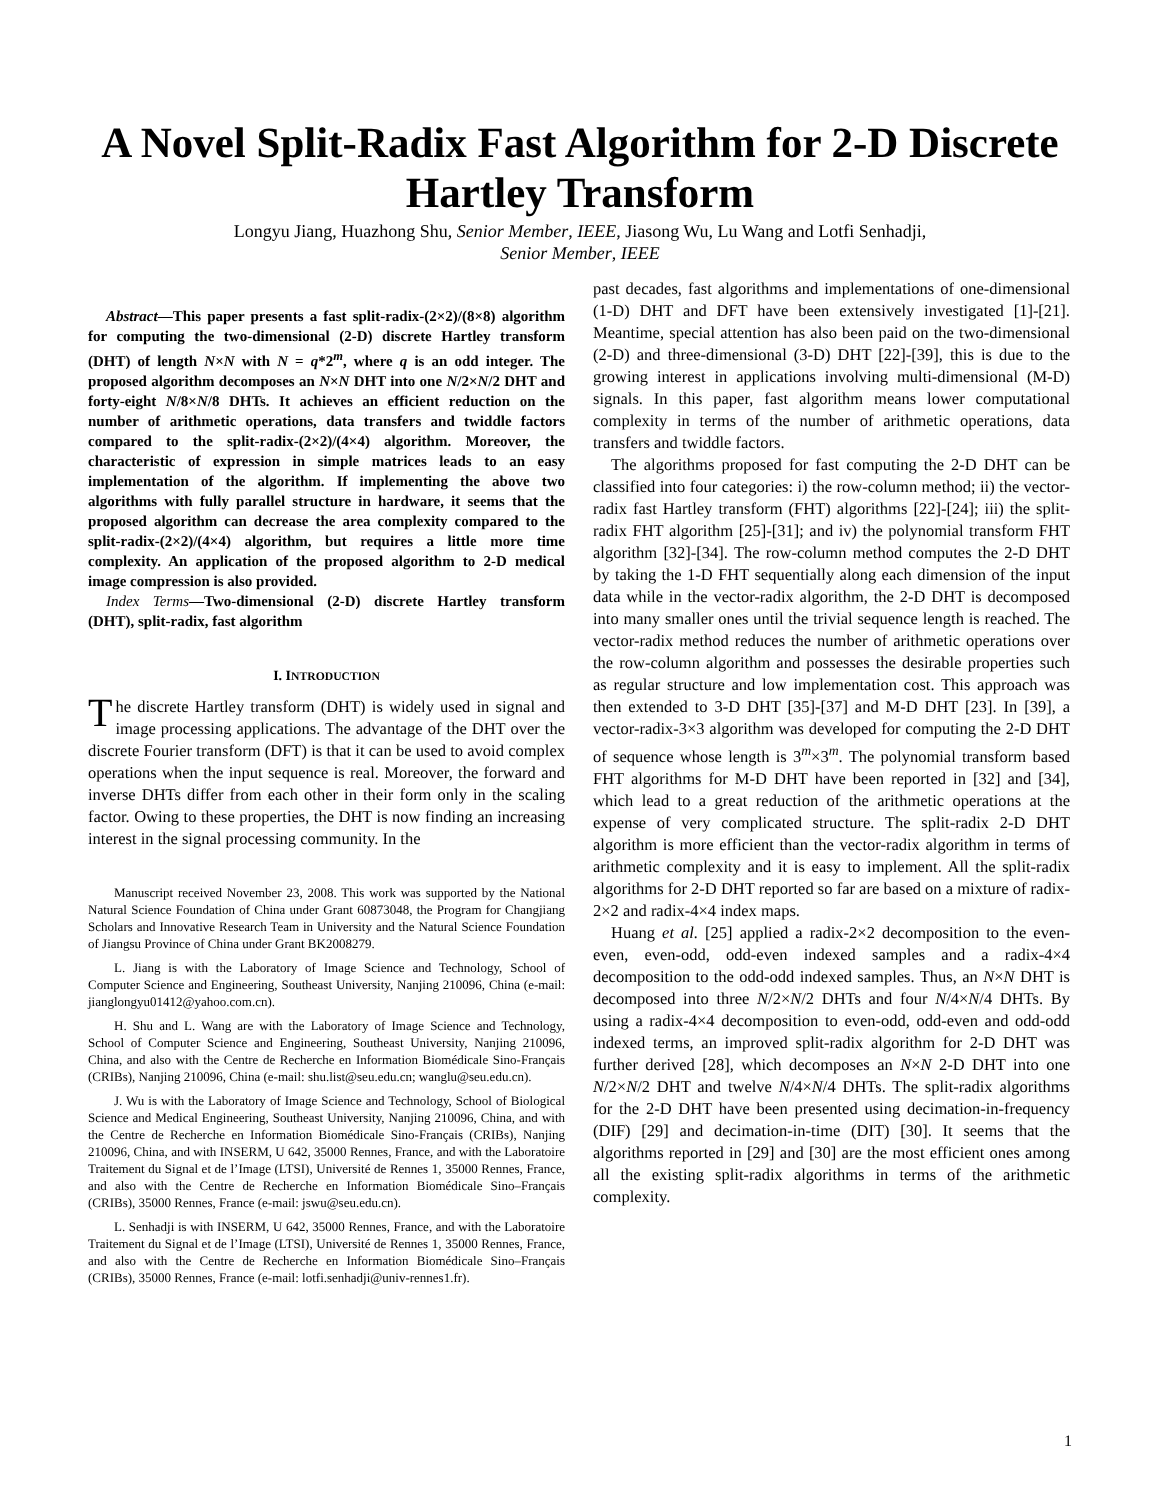A Novel Split-Radix Fast Algorithm for 2-D Discrete Hartley Transform
Longyu Jiang, Huazhong Shu, Senior Member, IEEE, Jiasong Wu, Lu Wang and Lotfi Senhadji,
Senior Member, IEEE
Abstract—This paper presents a fast split-radix-(2×2)/(8×8) algorithm for computing the two-dimensional (2-D) discrete Hartley transform (DHT) of length N×N with N = q*2<sup>m</sup>, where q is an odd integer. The proposed algorithm decomposes an N×N DHT into one N/2×N/2 DHT and forty-eight N/8×N/8 DHTs. It achieves an efficient reduction on the number of arithmetic operations, data transfers and twiddle factors compared to the split-radix-(2×2)/(4×4) algorithm. Moreover, the characteristic of expression in simple matrices leads to an easy implementation of the algorithm. If implementing the above two algorithms with fully parallel structure in hardware, it seems that the proposed algorithm can decrease the area complexity compared to the split-radix-(2×2)/(4×4) algorithm, but requires a little more time complexity. An application of the proposed algorithm to 2-D medical image compression is also provided.
Index Terms—Two-dimensional (2-D) discrete Hartley transform (DHT), split-radix, fast algorithm
I. INTRODUCTION
The discrete Hartley transform (DHT) is widely used in signal and image processing applications. The advantage of the DHT over the discrete Fourier transform (DFT) is that it can be used to avoid complex operations when the input sequence is real. Moreover, the forward and inverse DHTs differ from each other in their form only in the scaling factor. Owing to these properties, the DHT is now finding an increasing interest in the signal processing community. In the
Manuscript received November 23, 2008. This work was supported by the National Natural Science Foundation of China under Grant 60873048, the Program for Changjiang Scholars and Innovative Research Team in University and the Natural Science Foundation of Jiangsu Province of China under Grant BK2008279.
L. Jiang is with the Laboratory of Image Science and Technology, School of Computer Science and Engineering, Southeast University, Nanjing 210096, China (e-mail: jianglongyu01412@yahoo.com.cn).
H. Shu and L. Wang are with the Laboratory of Image Science and Technology, School of Computer Science and Engineering, Southeast University, Nanjing 210096, China, and also with the Centre de Recherche en Information Biomédicale Sino-Français (CRIBs), Nanjing 210096, China (e-mail: shu.list@seu.edu.cn; wanglu@seu.edu.cn).
J. Wu is with the Laboratory of Image Science and Technology, School of Biological Science and Medical Engineering, Southeast University, Nanjing 210096, China, and with the Centre de Recherche en Information Biomédicale Sino-Français (CRIBs), Nanjing 210096, China, and with INSERM, U 642, 35000 Rennes, France, and with the Laboratoire Traitement du Signal et de l’Image (LTSI), Université de Rennes 1, 35000 Rennes, France, and also with the Centre de Recherche en Information Biomédicale Sino–Français (CRIBs), 35000 Rennes, France (e-mail: jswu@seu.edu.cn).
L. Senhadji is with INSERM, U 642, 35000 Rennes, France, and with the Laboratoire Traitement du Signal et de l’Image (LTSI), Université de Rennes 1, 35000 Rennes, France, and also with the Centre de Recherche en Information Biomédicale Sino–Français (CRIBs), 35000 Rennes, France (e-mail: lotfi.senhadji@univ-rennes1.fr).
past decades, fast algorithms and implementations of one-dimensional (1-D) DHT and DFT have been extensively investigated [1]-[21]. Meantime, special attention has also been paid on the two-dimensional (2-D) and three-dimensional (3-D) DHT [22]-[39], this is due to the growing interest in applications involving multi-dimensional (M-D) signals. In this paper, fast algorithm means lower computational complexity in terms of the number of arithmetic operations, data transfers and twiddle factors.
The algorithms proposed for fast computing the 2-D DHT can be classified into four categories: i) the row-column method; ii) the vector-radix fast Hartley transform (FHT) algorithms [22]-[24]; iii) the split-radix FHT algorithm [25]-[31]; and iv) the polynomial transform FHT algorithm [32]-[34]. The row-column method computes the 2-D DHT by taking the 1-D FHT sequentially along each dimension of the input data while in the vector-radix algorithm, the 2-D DHT is decomposed into many smaller ones until the trivial sequence length is reached. The vector-radix method reduces the number of arithmetic operations over the row-column algorithm and possesses the desirable properties such as regular structure and low implementation cost. This approach was then extended to 3-D DHT [35]-[37] and M-D DHT [23]. In [39], a vector-radix-3×3 algorithm was developed for computing the 2-D DHT of sequence whose length is 3<sup>m</sup>×3<sup>m</sup>. The polynomial transform based FHT algorithms for M-D DHT have been reported in [32] and [34], which lead to a great reduction of the arithmetic operations at the expense of very complicated structure. The split-radix 2-D DHT algorithm is more efficient than the vector-radix algorithm in terms of arithmetic complexity and it is easy to implement. All the split-radix algorithms for 2-D DHT reported so far are based on a mixture of radix-2×2 and radix-4×4 index maps.
Huang et al. [25] applied a radix-2×2 decomposition to the even-even, even-odd, odd-even indexed samples and a radix-4×4 decomposition to the odd-odd indexed samples. Thus, an N×N DHT is decomposed into three N/2×N/2 DHTs and four N/4×N/4 DHTs. By using a radix-4×4 decomposition to even-odd, odd-even and odd-odd indexed terms, an improved split-radix algorithm for 2-D DHT was further derived [28], which decomposes an N×N 2-D DHT into one N/2×N/2 DHT and twelve N/4×N/4 DHTs. The split-radix algorithms for the 2-D DHT have been presented using decimation-in-frequency (DIF) [29] and decimation-in-time (DIT) [30]. It seems that the algorithms reported in [29] and [30] are the most efficient ones among all the existing split-radix algorithms in terms of the arithmetic complexity.
1